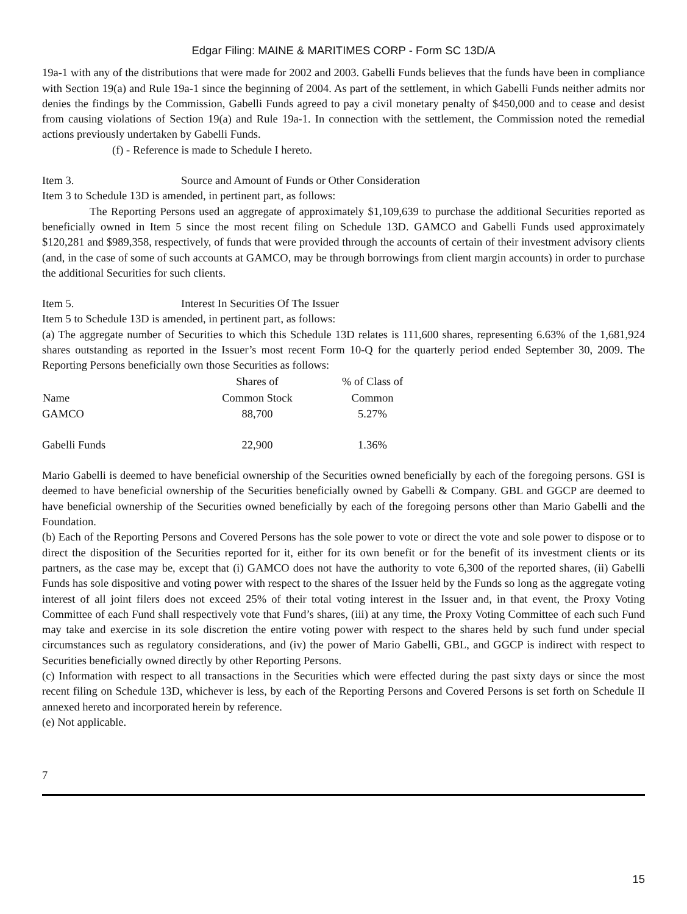Edgar Filing: MAINE & MARITIMES CORP - Form SC 13D/A
19a-1 with any of the distributions that were made for 2002 and 2003. Gabelli Funds believes that the funds have been in compliance with Section 19(a) and Rule 19a-1 since the beginning of 2004. As part of the settlement, in which Gabelli Funds neither admits nor denies the findings by the Commission, Gabelli Funds agreed to pay a civil monetary penalty of $450,000 and to cease and desist from causing violations of Section 19(a) and Rule 19a-1. In connection with the settlement, the Commission noted the remedial actions previously undertaken by Gabelli Funds.
(f) - Reference is made to Schedule I hereto.
Item 3. Source and Amount of Funds or Other Consideration
Item 3 to Schedule 13D is amended, in pertinent part, as follows:
The Reporting Persons used an aggregate of approximately $1,109,639 to purchase the additional Securities reported as beneficially owned in Item 5 since the most recent filing on Schedule 13D. GAMCO and Gabelli Funds used approximately $120,281 and $989,358, respectively, of funds that were provided through the accounts of certain of their investment advisory clients (and, in the case of some of such accounts at GAMCO, may be through borrowings from client margin accounts) in order to purchase the additional Securities for such clients.
Item 5. Interest In Securities Of The Issuer
Item 5 to Schedule 13D is amended, in pertinent part, as follows:
(a) The aggregate number of Securities to which this Schedule 13D relates is 111,600 shares, representing 6.63% of the 1,681,924 shares outstanding as reported in the Issuer’s most recent Form 10-Q for the quarterly period ended September 30, 2009. The Reporting Persons beneficially own those Securities as follows:
| | Shares of | | % of Class of |
| --- | --- | --- | --- |
| Name | Common Stock | | Common |
| GAMCO | 88,700 | | 5.27% |
| Gabelli Funds | 22,900 | | 1.36% |
Mario Gabelli is deemed to have beneficial ownership of the Securities owned beneficially by each of the foregoing persons. GSI is deemed to have beneficial ownership of the Securities beneficially owned by Gabelli & Company. GBL and GGCP are deemed to have beneficial ownership of the Securities owned beneficially by each of the foregoing persons other than Mario Gabelli and the Foundation.
(b) Each of the Reporting Persons and Covered Persons has the sole power to vote or direct the vote and sole power to dispose or to direct the disposition of the Securities reported for it, either for its own benefit or for the benefit of its investment clients or its partners, as the case may be, except that (i) GAMCO does not have the authority to vote 6,300 of the reported shares, (ii) Gabelli Funds has sole dispositive and voting power with respect to the shares of the Issuer held by the Funds so long as the aggregate voting interest of all joint filers does not exceed 25% of their total voting interest in the Issuer and, in that event, the Proxy Voting Committee of each Fund shall respectively vote that Fund’s shares, (iii) at any time, the Proxy Voting Committee of each such Fund may take and exercise in its sole discretion the entire voting power with respect to the shares held by such fund under special circumstances such as regulatory considerations, and (iv) the power of Mario Gabelli, GBL, and GGCP is indirect with respect to Securities beneficially owned directly by other Reporting Persons.
(c) Information with respect to all transactions in the Securities which were effected during the past sixty days or since the most recent filing on Schedule 13D, whichever is less, by each of the Reporting Persons and Covered Persons is set forth on Schedule II annexed hereto and incorporated herein by reference.
(e) Not applicable.
7
15